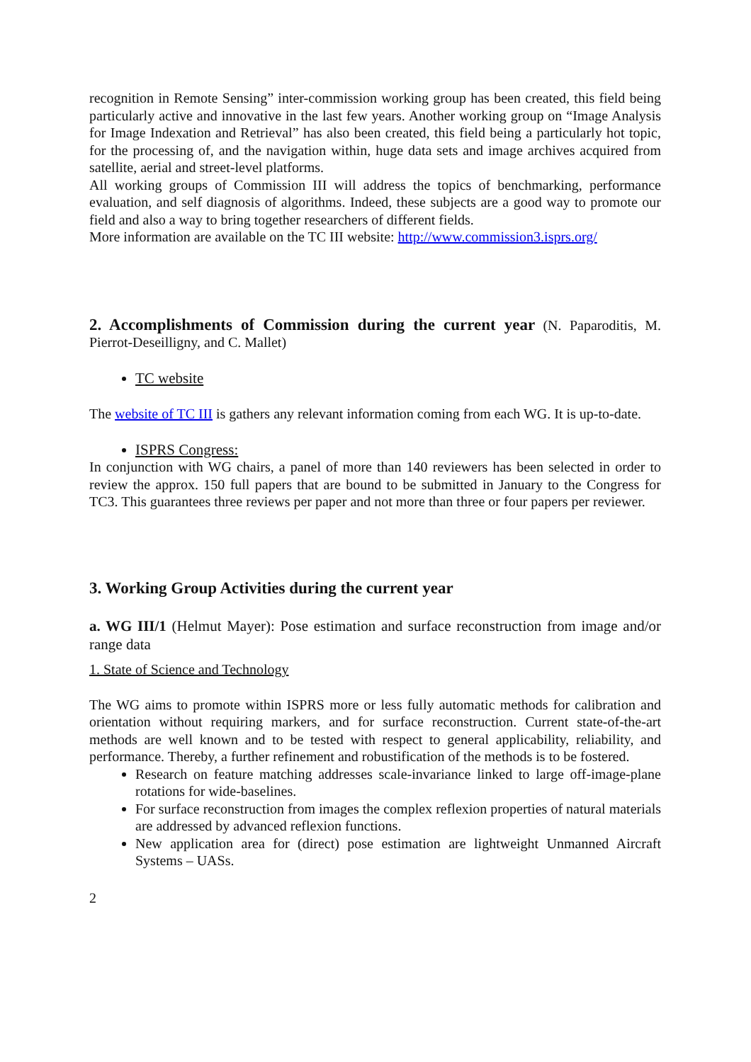recognition in Remote Sensing” inter-commission working group has been created, this field being particularly active and innovative in the last few years. Another working group on “Image Analysis for Image Indexation and Retrieval” has also been created, this field being a particularly hot topic, for the processing of, and the navigation within, huge data sets and image archives acquired from satellite, aerial and street-level platforms.
All working groups of Commission III will address the topics of benchmarking, performance evaluation, and self diagnosis of algorithms. Indeed, these subjects are a good way to promote our field and also a way to bring together researchers of different fields.
More information are available on the TC III website: http://www.commission3.isprs.org/
2. Accomplishments of Commission during the current year (N. Paparoditis, M. Pierrot-Deseilligny, and C. Mallet)
TC website
The website of TC III is gathers any relevant information coming from each WG. It is up-to-date.
ISPRS Congress:
In conjunction with WG chairs, a panel of more than 140 reviewers has been selected in order to review the approx. 150 full papers that are bound to be submitted in January to the Congress for TC3. This guarantees three reviews per paper and not more than three or four papers per reviewer.
3. Working Group Activities during the current year
a. WG III/1 (Helmut Mayer): Pose estimation and surface reconstruction from image and/or range data
1. State of Science and Technology
The WG aims to promote within ISPRS more or less fully automatic methods for calibration and orientation without requiring markers, and for surface reconstruction. Current state-of-the-art methods are well known and to be tested with respect to general applicability, reliability, and performance. Thereby, a further refinement and robustification of the methods is to be fostered.
Research on feature matching addresses scale-invariance linked to large off-image-plane rotations for wide-baselines.
For surface reconstruction from images the complex reflexion properties of natural materials are addressed by advanced reflexion functions.
New application area for (direct) pose estimation are lightweight Unmanned Aircraft Systems – UASs.
2